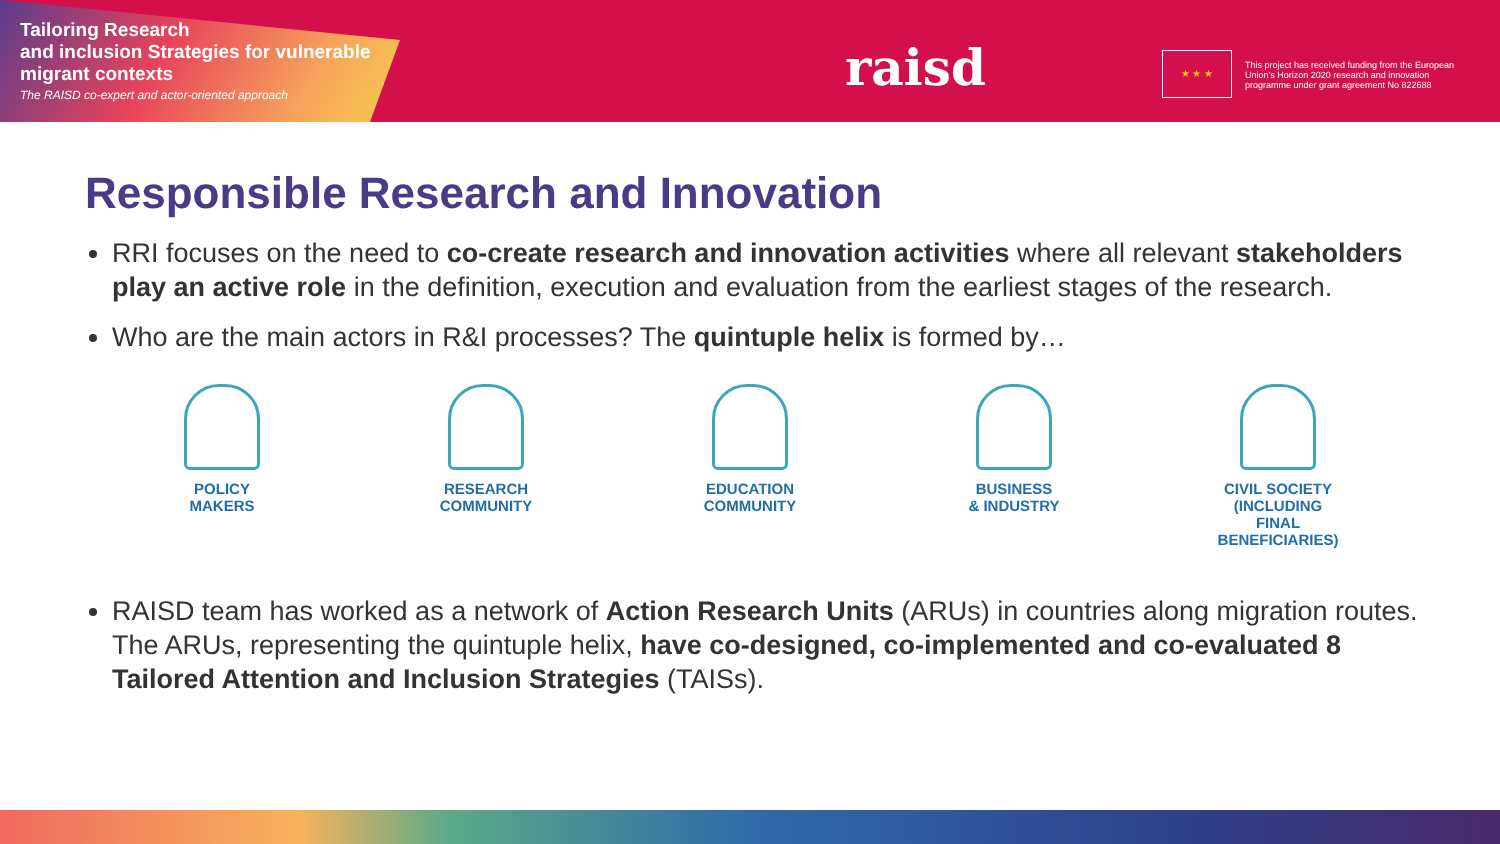Tailoring Research
and inclusion Strategies for vulnerable
migrant contexts
The RAISD co-expert and actor-oriented approach
raisd ★ ★ ★
This project has received funding from the European Union's Horizon 2020 research and innovation programme under grant agreement No 822688
Responsible Research and Innovation
RRI focuses on the need to co-create research and innovation activities where all relevant stakeholders play an active role in the definition, execution and evaluation from the earliest stages of the research.
Who are the main actors in R&I processes? The quintuple helix is formed by…
POLICY
MAKERS
RESEARCH
COMMUNITY
EDUCATION
COMMUNITY
BUSINESS
& INDUSTRY
CIVIL SOCIETY
(INCLUDING
FINAL
BENEFICIARIES)
RAISD team has worked as a network of Action Research Units (ARUs) in countries along migration routes. The ARUs, representing the quintuple helix, have co-designed, co-implemented and co-evaluated 8 Tailored Attention and Inclusion Strategies (TAISs).